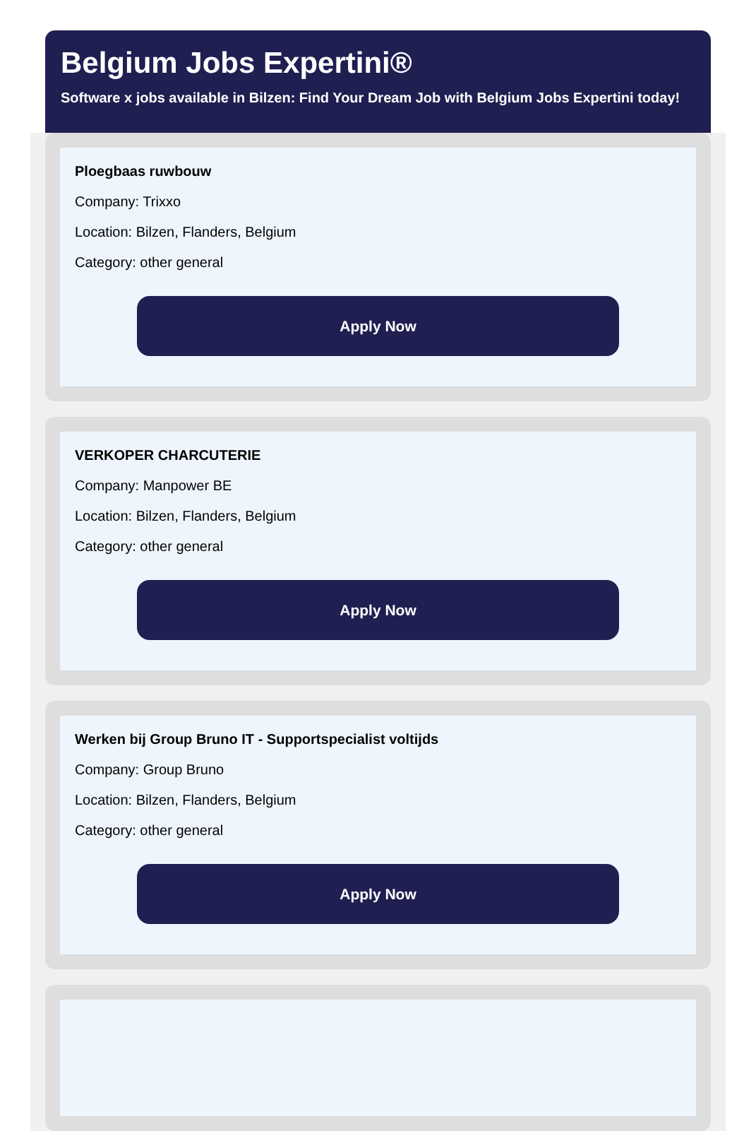Belgium Jobs Expertini®
Software x jobs available in Bilzen: Find Your Dream Job with Belgium Jobs Expertini today!
Ploegbaas ruwbouw
Company: Trixxo
Location: Bilzen, Flanders, Belgium
Category: other general
Apply Now
VERKOPER CHARCUTERIE
Company: Manpower BE
Location: Bilzen, Flanders, Belgium
Category: other general
Apply Now
Werken bij Group Bruno IT - Supportspecialist voltijds
Company: Group Bruno
Location: Bilzen, Flanders, Belgium
Category: other general
Apply Now